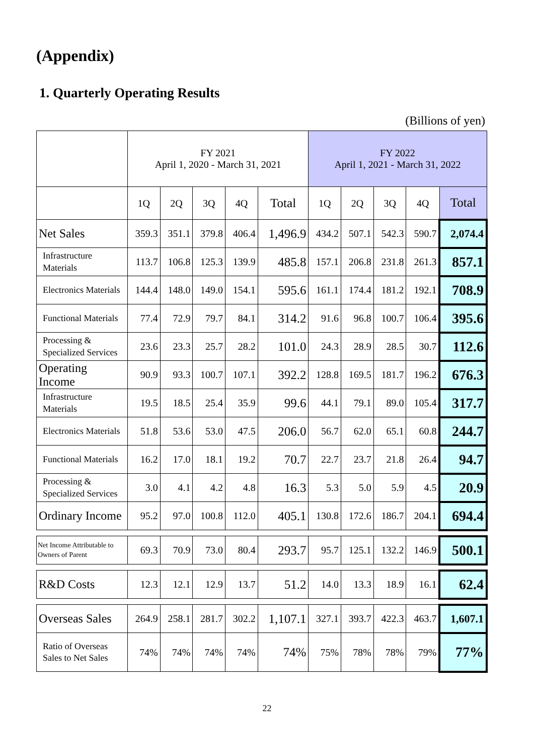(Appendix)
1. Quarterly Operating Results
(Billions of yen)
| | FY 2021 April 1, 2020 - March 31, 2021 | | | | | FY 2022 April 1, 2021 - March 31, 2022 | | | | |
| --- | --- | --- | --- | --- | --- | --- | --- | --- | --- | --- |
| | 1Q | 2Q | 3Q | 4Q | Total | 1Q | 2Q | 3Q | 4Q | Total |
| Net Sales | 359.3 | 351.1 | 379.8 | 406.4 | 1,496.9 | 434.2 | 507.1 | 542.3 | 590.7 | 2,074.4 |
| Infrastructure Materials | 113.7 | 106.8 | 125.3 | 139.9 | 485.8 | 157.1 | 206.8 | 231.8 | 261.3 | 857.1 |
| Electronics Materials | 144.4 | 148.0 | 149.0 | 154.1 | 595.6 | 161.1 | 174.4 | 181.2 | 192.1 | 708.9 |
| Functional Materials | 77.4 | 72.9 | 79.7 | 84.1 | 314.2 | 91.6 | 96.8 | 100.7 | 106.4 | 395.6 |
| Processing & Specialized Services | 23.6 | 23.3 | 25.7 | 28.2 | 101.0 | 24.3 | 28.9 | 28.5 | 30.7 | 112.6 |
| Operating Income | 90.9 | 93.3 | 100.7 | 107.1 | 392.2 | 128.8 | 169.5 | 181.7 | 196.2 | 676.3 |
| Infrastructure Materials | 19.5 | 18.5 | 25.4 | 35.9 | 99.6 | 44.1 | 79.1 | 89.0 | 105.4 | 317.7 |
| Electronics Materials | 51.8 | 53.6 | 53.0 | 47.5 | 206.0 | 56.7 | 62.0 | 65.1 | 60.8 | 244.7 |
| Functional Materials | 16.2 | 17.0 | 18.1 | 19.2 | 70.7 | 22.7 | 23.7 | 21.8 | 26.4 | 94.7 |
| Processing & Specialized Services | 3.0 | 4.1 | 4.2 | 4.8 | 16.3 | 5.3 | 5.0 | 5.9 | 4.5 | 20.9 |
| Ordinary Income | 95.2 | 97.0 | 100.8 | 112.0 | 405.1 | 130.8 | 172.6 | 186.7 | 204.1 | 694.4 |
| Net Income Attributable to Owners of Parent | 69.3 | 70.9 | 73.0 | 80.4 | 293.7 | 95.7 | 125.1 | 132.2 | 146.9 | 500.1 |
| R&D Costs | 12.3 | 12.1 | 12.9 | 13.7 | 51.2 | 14.0 | 13.3 | 18.9 | 16.1 | 62.4 |
| Overseas Sales | 264.9 | 258.1 | 281.7 | 302.2 | 1,107.1 | 327.1 | 393.7 | 422.3 | 463.7 | 1,607.1 |
| Ratio of Overseas Sales to Net Sales | 74% | 74% | 74% | 74% | 74% | 75% | 78% | 78% | 79% | 77% |
22